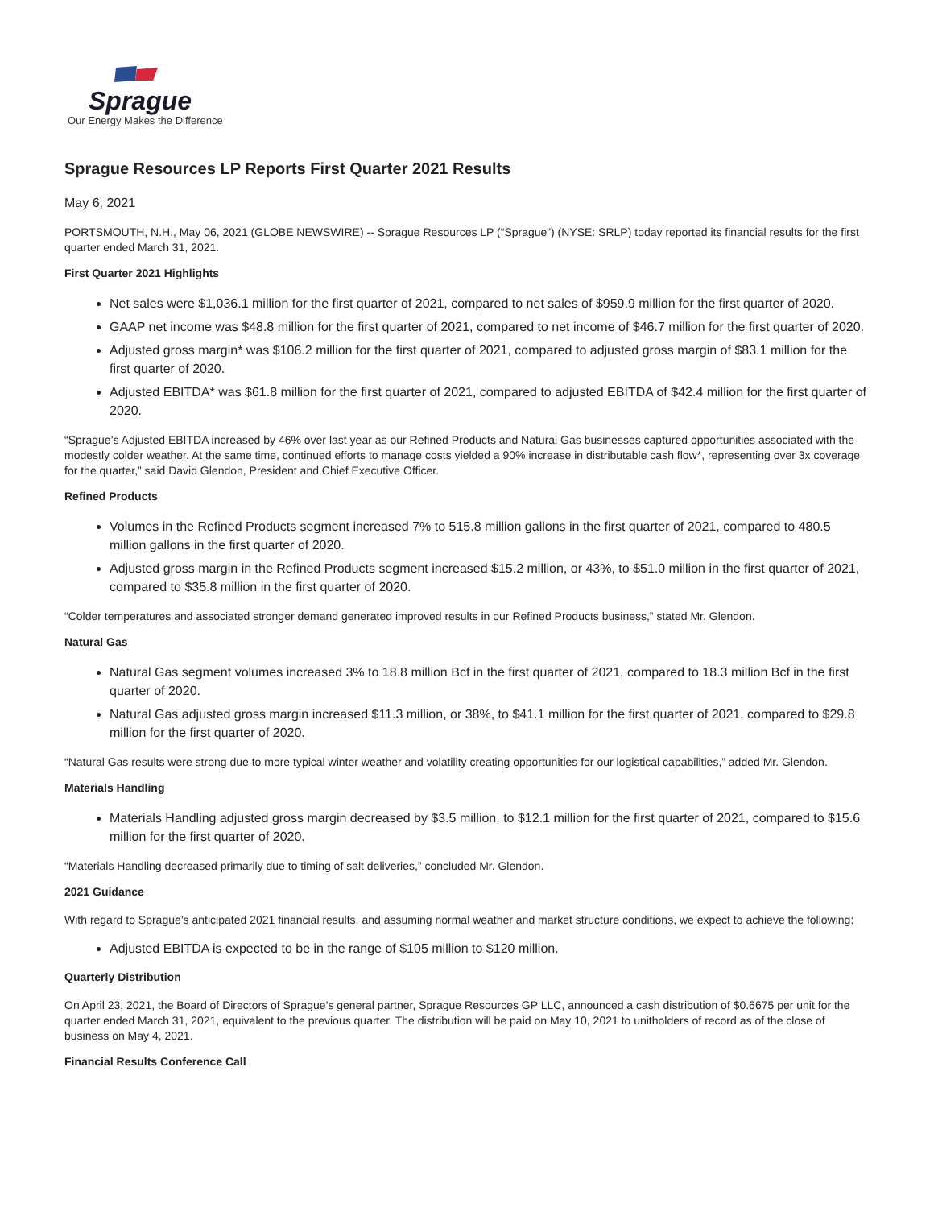Sprague
Our Energy Makes the Difference
Sprague Resources LP Reports First Quarter 2021 Results
May 6, 2021
PORTSMOUTH, N.H., May 06, 2021 (GLOBE NEWSWIRE) -- Sprague Resources LP (“Sprague”) (NYSE: SRLP) today reported its financial results for the first quarter ended March 31, 2021.
First Quarter 2021 Highlights
Net sales were $1,036.1 million for the first quarter of 2021, compared to net sales of $959.9 million for the first quarter of 2020.
GAAP net income was $48.8 million for the first quarter of 2021, compared to net income of $46.7 million for the first quarter of 2020.
Adjusted gross margin* was $106.2 million for the first quarter of 2021, compared to adjusted gross margin of $83.1 million for the first quarter of 2020.
Adjusted EBITDA* was $61.8 million for the first quarter of 2021, compared to adjusted EBITDA of $42.4 million for the first quarter of 2020.
“Sprague’s Adjusted EBITDA increased by 46% over last year as our Refined Products and Natural Gas businesses captured opportunities associated with the modestly colder weather. At the same time, continued efforts to manage costs yielded a 90% increase in distributable cash flow*, representing over 3x coverage for the quarter,” said David Glendon, President and Chief Executive Officer.
Refined Products
Volumes in the Refined Products segment increased 7% to 515.8 million gallons in the first quarter of 2021, compared to 480.5 million gallons in the first quarter of 2020.
Adjusted gross margin in the Refined Products segment increased $15.2 million, or 43%, to $51.0 million in the first quarter of 2021, compared to $35.8 million in the first quarter of 2020.
“Colder temperatures and associated stronger demand generated improved results in our Refined Products business,” stated Mr. Glendon.
Natural Gas
Natural Gas segment volumes increased 3% to 18.8 million Bcf in the first quarter of 2021, compared to 18.3 million Bcf in the first quarter of 2020.
Natural Gas adjusted gross margin increased $11.3 million, or 38%, to $41.1 million for the first quarter of 2021, compared to $29.8 million for the first quarter of 2020.
“Natural Gas results were strong due to more typical winter weather and volatility creating opportunities for our logistical capabilities,” added Mr. Glendon.
Materials Handling
Materials Handling adjusted gross margin decreased by $3.5 million, to $12.1 million for the first quarter of 2021, compared to $15.6 million for the first quarter of 2020.
“Materials Handling decreased primarily due to timing of salt deliveries,” concluded Mr. Glendon.
2021 Guidance
With regard to Sprague’s anticipated 2021 financial results, and assuming normal weather and market structure conditions, we expect to achieve the following:
Adjusted EBITDA is expected to be in the range of $105 million to $120 million.
Quarterly Distribution
On April 23, 2021, the Board of Directors of Sprague’s general partner, Sprague Resources GP LLC, announced a cash distribution of $0.6675 per unit for the quarter ended March 31, 2021, equivalent to the previous quarter. The distribution will be paid on May 10, 2021 to unitholders of record as of the close of business on May 4, 2021.
Financial Results Conference Call